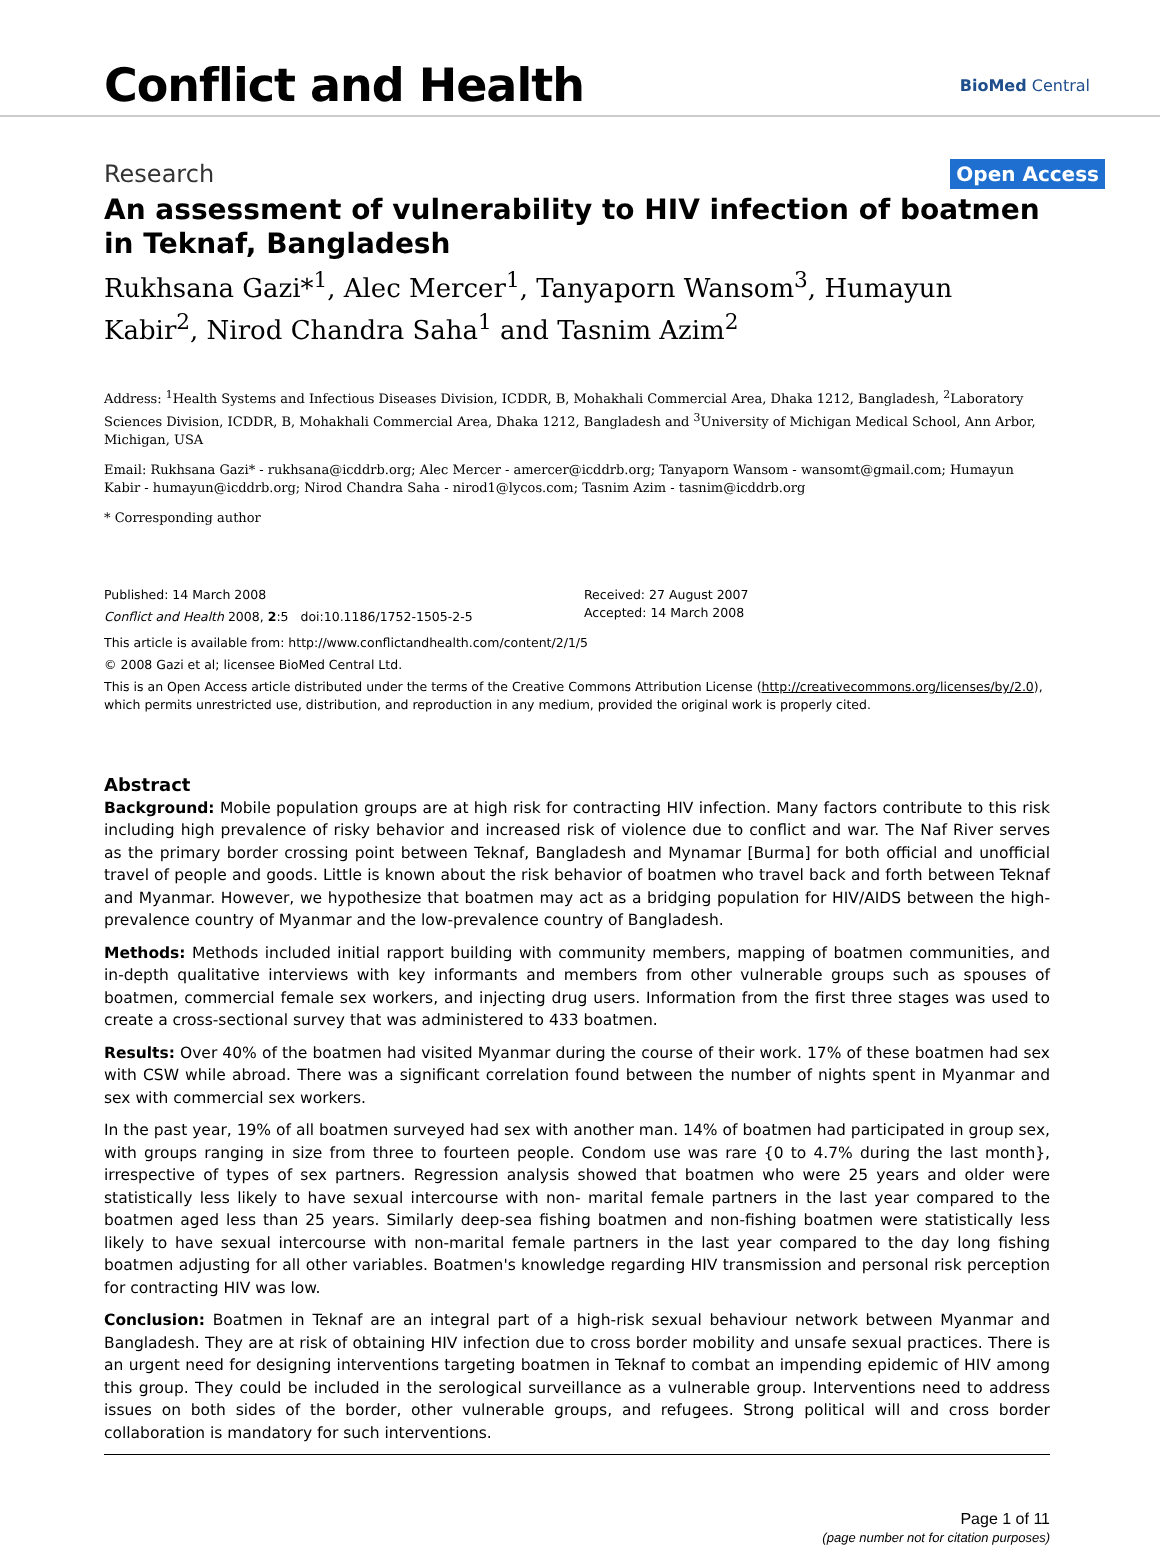Conflict and Health
BioMed Central
Research Open Access
An assessment of vulnerability to HIV infection of boatmen in Teknaf, Bangladesh
Rukhsana Gazi*<sup>1</sup>, Alec Mercer<sup>1</sup>, Tanyaporn Wansom<sup>3</sup>, Humayun Kabir<sup>2</sup>, Nirod Chandra Saha<sup>1</sup> and Tasnim Azim<sup>2</sup>
Address: <sup>1</sup>Health Systems and Infectious Diseases Division, ICDDR, B, Mohakhali Commercial Area, Dhaka 1212, Bangladesh, <sup>2</sup>Laboratory Sciences Division, ICDDR, B, Mohakhali Commercial Area, Dhaka 1212, Bangladesh and <sup>3</sup>University of Michigan Medical School, Ann Arbor, Michigan, USA
Email: Rukhsana Gazi* - rukhsana@icddrb.org; Alec Mercer - amercer@icddrb.org; Tanyaporn Wansom - wansomt@gmail.com; Humayun Kabir - humayun@icddrb.org; Nirod Chandra Saha - nirod1@lycos.com; Tasnim Azim - tasnim@icddrb.org
* Corresponding author
Published: 14 March 2008
Conflict and Health 2008, 2:5 doi:10.1186/1752-1505-2-5
Received: 27 August 2007
Accepted: 14 March 2008
This article is available from: http://www.conflictandhealth.com/content/2/1/5
© 2008 Gazi et al; licensee BioMed Central Ltd.
This is an Open Access article distributed under the terms of the Creative Commons Attribution License (http://creativecommons.org/licenses/by/2.0), which permits unrestricted use, distribution, and reproduction in any medium, provided the original work is properly cited.
Abstract
Background: Mobile population groups are at high risk for contracting HIV infection. Many factors contribute to this risk including high prevalence of risky behavior and increased risk of violence due to conflict and war. The Naf River serves as the primary border crossing point between Teknaf, Bangladesh and Mynamar [Burma] for both official and unofficial travel of people and goods. Little is known about the risk behavior of boatmen who travel back and forth between Teknaf and Myanmar. However, we hypothesize that boatmen may act as a bridging population for HIV/AIDS between the high-prevalence country of Myanmar and the low-prevalence country of Bangladesh.
Methods: Methods included initial rapport building with community members, mapping of boatmen communities, and in-depth qualitative interviews with key informants and members from other vulnerable groups such as spouses of boatmen, commercial female sex workers, and injecting drug users. Information from the first three stages was used to create a cross-sectional survey that was administered to 433 boatmen.
Results: Over 40% of the boatmen had visited Myanmar during the course of their work. 17% of these boatmen had sex with CSW while abroad. There was a significant correlation found between the number of nights spent in Myanmar and sex with commercial sex workers.
In the past year, 19% of all boatmen surveyed had sex with another man. 14% of boatmen had participated in group sex, with groups ranging in size from three to fourteen people. Condom use was rare {0 to 4.7% during the last month}, irrespective of types of sex partners. Regression analysis showed that boatmen who were 25 years and older were statistically less likely to have sexual intercourse with non- marital female partners in the last year compared to the boatmen aged less than 25 years. Similarly deep-sea fishing boatmen and non-fishing boatmen were statistically less likely to have sexual intercourse with non-marital female partners in the last year compared to the day long fishing boatmen adjusting for all other variables. Boatmen's knowledge regarding HIV transmission and personal risk perception for contracting HIV was low.
Conclusion: Boatmen in Teknaf are an integral part of a high-risk sexual behaviour network between Myanmar and Bangladesh. They are at risk of obtaining HIV infection due to cross border mobility and unsafe sexual practices. There is an urgent need for designing interventions targeting boatmen in Teknaf to combat an impending epidemic of HIV among this group. They could be included in the serological surveillance as a vulnerable group. Interventions need to address issues on both sides of the border, other vulnerable groups, and refugees. Strong political will and cross border collaboration is mandatory for such interventions.
Page 1 of 11
(page number not for citation purposes)